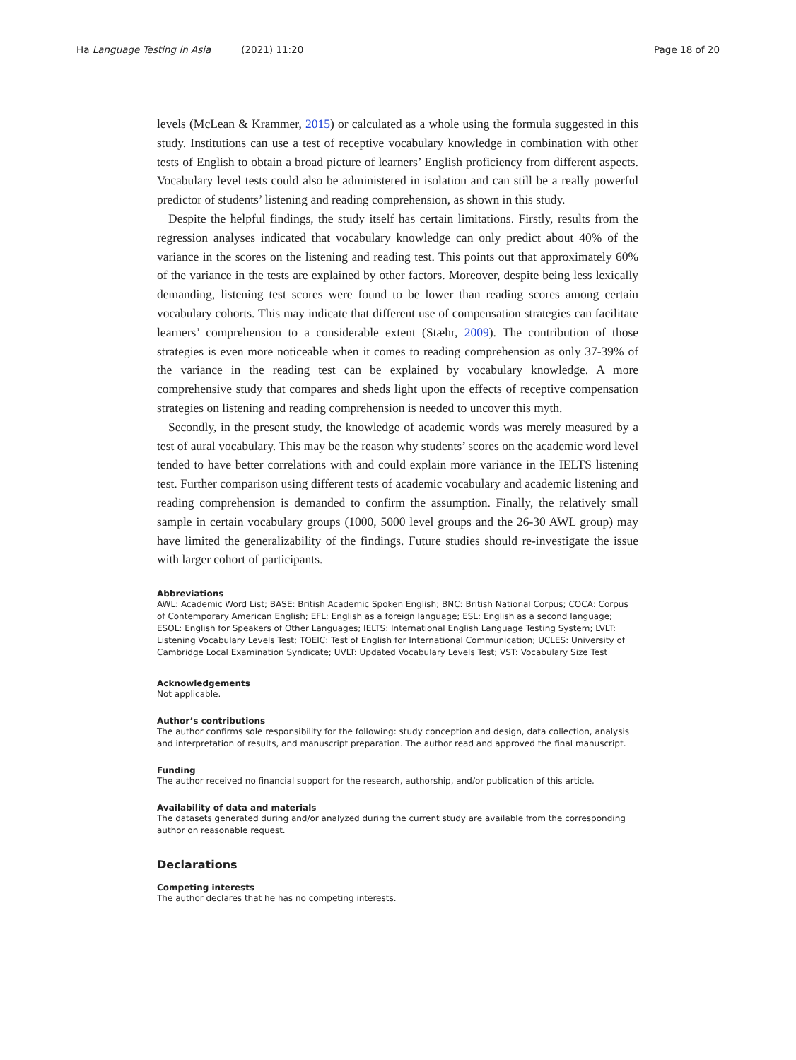Ha Language Testing in Asia (2021) 11:20 Page 18 of 20
levels (McLean & Krammer, 2015) or calculated as a whole using the formula suggested in this study. Institutions can use a test of receptive vocabulary knowledge in combination with other tests of English to obtain a broad picture of learners’ English proficiency from different aspects. Vocabulary level tests could also be administered in isolation and can still be a really powerful predictor of students’ listening and reading comprehension, as shown in this study.
Despite the helpful findings, the study itself has certain limitations. Firstly, results from the regression analyses indicated that vocabulary knowledge can only predict about 40% of the variance in the scores on the listening and reading test. This points out that approximately 60% of the variance in the tests are explained by other factors. Moreover, despite being less lexically demanding, listening test scores were found to be lower than reading scores among certain vocabulary cohorts. This may indicate that different use of compensation strategies can facilitate learners’ comprehension to a considerable extent (Stæhr, 2009). The contribution of those strategies is even more noticeable when it comes to reading comprehension as only 37-39% of the variance in the reading test can be explained by vocabulary knowledge. A more comprehensive study that compares and sheds light upon the effects of receptive compensation strategies on listening and reading comprehension is needed to uncover this myth.
Secondly, in the present study, the knowledge of academic words was merely measured by a test of aural vocabulary. This may be the reason why students’ scores on the academic word level tended to have better correlations with and could explain more variance in the IELTS listening test. Further comparison using different tests of academic vocabulary and academic listening and reading comprehension is demanded to confirm the assumption. Finally, the relatively small sample in certain vocabulary groups (1000, 5000 level groups and the 26-30 AWL group) may have limited the generalizability of the findings. Future studies should re-investigate the issue with larger cohort of participants.
Abbreviations
AWL: Academic Word List; BASE: British Academic Spoken English; BNC: British National Corpus; COCA: Corpus of Contemporary American English; EFL: English as a foreign language; ESL: English as a second language; ESOL: English for Speakers of Other Languages; IELTS: International English Language Testing System; LVLT: Listening Vocabulary Levels Test; TOEIC: Test of English for International Communication; UCLES: University of Cambridge Local Examination Syndicate; UVLT: Updated Vocabulary Levels Test; VST: Vocabulary Size Test
Acknowledgements
Not applicable.
Author’s contributions
The author confirms sole responsibility for the following: study conception and design, data collection, analysis and interpretation of results, and manuscript preparation. The author read and approved the final manuscript.
Funding
The author received no financial support for the research, authorship, and/or publication of this article.
Availability of data and materials
The datasets generated during and/or analyzed during the current study are available from the corresponding author on reasonable request.
Declarations
Competing interests
The author declares that he has no competing interests.